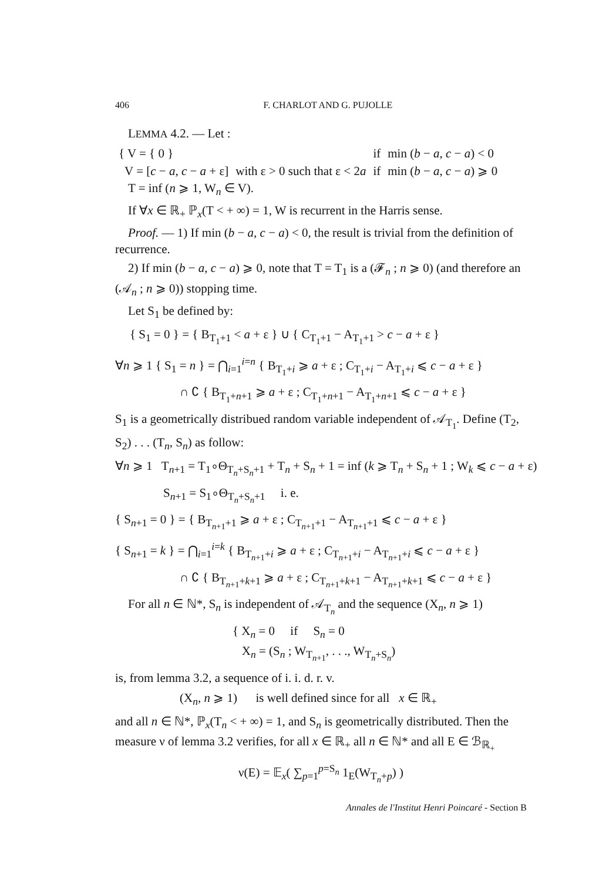406 F. CHARLOT AND G. PUJOLLE
LEMMA 4.2. — Let :
| { V = { 0 } | | if | min ( b − a , c − a ) < 0 |
| V = [ c − a , c − a + ε] | with ε > 0 such that ε < 2 a | if | min ( b − a , c − a ) ⩾ 0 |
T = inf (n ⩾ 1, W<sub>n</sub> ∈ V).
If ∀x ∈ ℝ<sub>+</sub> ℙ<sub>x</sub>(T < + ∞) = 1, W is recurrent in the Harris sense.
Proof. — 1) If min (b − a, c − a) < 0, the result is trivial from the definition of recurrence.
2) If min (b − a, c − a) ⩾ 0, note that T = T<sub>1</sub> is a (𝓕<sub>n</sub> ; n ⩾ 0) (and therefore an (𝒜<sub>n</sub> ; n ⩾ 0)) stopping time.
Let S<sub>1</sub> be defined by:
{ S<sub>1</sub> = 0 } = { B<sub>T<sub>1</sub>+1</sub> < a + ε } ∪ { C<sub>T<sub>1</sub>+1</sub> − A<sub>T<sub>1</sub>+1</sub> > c − a + ε }
∀n ⩾ 1 { S<sub>1</sub> = n } = ⋂<sub>i=1</sub><sup>i=n</sup> { B<sub>T<sub>1</sub>+i</sub> ⩾ a + ε ; C<sub>T<sub>1</sub>+i</sub> − A<sub>T<sub>1</sub>+i</sub> ⩽ c − a + ε }
∩ ∁ { B<sub>T<sub>1</sub>+n+1</sub> ⩾ a + ε ; C<sub>T<sub>1</sub>+n+1</sub> − A<sub>T<sub>1</sub>+n+1</sub> ⩽ c − a + ε }
S<sub>1</sub> is a geometrically distribued random variable independent of 𝒜<sub>T<sub>1</sub></sub>. Define (T<sub>2</sub>, S<sub>2</sub>) . . . (T<sub>n</sub>, S<sub>n</sub>) as follow:
∀n ⩾ 1 T<sub>n+1</sub> = T<sub>1</sub>∘Θ<sub>T<sub>n</sub>+S<sub>n</sub>+1</sub> + T<sub>n</sub> + S<sub>n</sub> + 1 = inf (k ⩾ T<sub>n</sub> + S<sub>n</sub> + 1 ; W<sub>k</sub> ⩽ c − a + ε)
S<sub>n+1</sub> = S<sub>1</sub>∘Θ<sub>T<sub>n</sub>+S<sub>n</sub>+1</sub> i. e.
{ S<sub>n+1</sub> = 0 } = { B<sub>T<sub>n+1</sub>+1</sub> ⩾ a + ε ; C<sub>T<sub>n+1</sub>+1</sub> − A<sub>T<sub>n+1</sub>+1</sub> ⩽ c − a + ε }
{ S<sub>n+1</sub> = k } = ⋂<sub>i=1</sub><sup>i=k</sup> { B<sub>T<sub>n+1</sub>+i</sub> ⩾ a + ε ; C<sub>T<sub>n+1</sub>+i</sub> − A<sub>T<sub>n+1</sub>+i</sub> ⩽ c − a + ε }
∩ ∁ { B<sub>T<sub>n+1</sub>+k+1</sub> ⩾ a + ε ; C<sub>T<sub>n+1</sub>+k+1</sub> − A<sub>T<sub>n+1</sub>+k+1</sub> ⩽ c − a + ε }
For all n ∈ ℕ*, S<sub>n</sub> is independent of 𝒜<sub>T<sub>n</sub></sub> and the sequence (X<sub>n</sub>, n ⩾ 1)
{ X<sub>n</sub> = 0 if S<sub>n</sub> = 0
X<sub>n</sub> = (S<sub>n</sub> ; W<sub>T<sub>n+1</sub></sub>, . . ., W<sub>T<sub>n</sub>+S<sub>n</sub></sub>)
is, from lemma 3.2, a sequence of i. i. d. r. v.
(X<sub>n</sub>, n ⩾ 1) is well defined since for all x ∈ ℝ<sub>+</sub>
and all n ∈ ℕ*, ℙ<sub>x</sub>(T<sub>n</sub> < + ∞) = 1, and S<sub>n</sub> is geometrically distributed. Then the measure ν of lemma 3.2 verifies, for all x ∈ ℝ<sub>+</sub> all n ∈ ℕ* and all E ∈ ℬ<sub>ℝ<sub>+</sub></sub>
ν(E) = 𝔼<sub>x</sub>( ∑<sub>p=1</sub><sup>p=S<sub>n</sub></sup> 1<sub>E</sub>(W<sub>T<sub>n</sub>+p</sub>) )
Annales de l'Institut Henri Poincaré - Section B